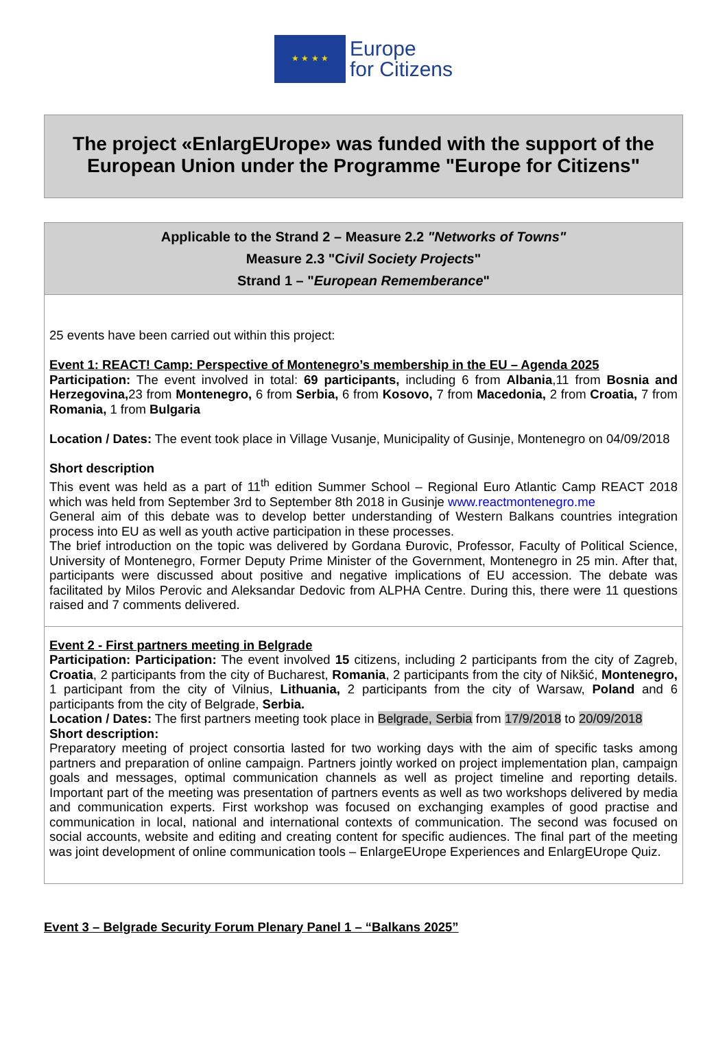★ ★ ★ ★
Europe
for Citizens
The project «EnlargEUrope» was funded with the support of the European Union under the Programme "Europe for Citizens"
Applicable to the Strand 2 – Measure 2.2 "Networks of Towns"
Measure 2.3 "Civil Society Projects"
Strand 1 – "European Rememberance"
25 events have been carried out within this project:
Event 1: REACT! Camp: Perspective of Montenegro’s membership in the EU – Agenda 2025
Participation: The event involved in total: 69 participants, including 6 from Albania,11 from Bosnia and Herzegovina, 23 from Montenegro, 6 from Serbia, 6 from Kosovo, 7 from Macedonia, 2 from Croatia, 7 from Romania, 1 from Bulgaria
Location / Dates: The event took place in Village Vusanje, Municipality of Gusinje, Montenegro on 04/09/2018
Short description
This event was held as a part of 11<sup>th</sup> edition Summer School – Regional Euro Atlantic Camp REACT 2018 which was held from September 3rd to September 8th 2018 in Gusinje www.reactmontenegro.me
General aim of this debate was to develop better understanding of Western Balkans countries integration process into EU as well as youth active participation in these processes.
The brief introduction on the topic was delivered by Gordana Đurovic, Professor, Faculty of Political Science, University of Montenegro, Former Deputy Prime Minister of the Government, Montenegro in 25 min. After that, participants were discussed about positive and negative implications of EU accession. The debate was facilitated by Milos Perovic and Aleksandar Dedovic from ALPHA Centre. During this, there were 11 questions raised and 7 comments delivered.
Event 2 - First partners meeting in Belgrade
Participation: Participation: The event involved 15 citizens, including 2 participants from the city of Zagreb, Croatia, 2 participants from the city of Bucharest, Romania, 2 participants from the city of Nikšić, Montenegro, 1 participant from the city of Vilnius, Lithuania, 2 participants from the city of Warsaw, Poland and 6 participants from the city of Belgrade, Serbia.
Location / Dates: The first partners meeting took place in Belgrade, Serbia from 17/9/2018 to 20/09/2018
Short description:
Preparatory meeting of project consortia lasted for two working days with the aim of specific tasks among partners and preparation of online campaign. Partners jointly worked on project implementation plan, campaign goals and messages, optimal communication channels as well as project timeline and reporting details. Important part of the meeting was presentation of partners events as well as two workshops delivered by media and communication experts. First workshop was focused on exchanging examples of good practise and communication in local, national and international contexts of communication. The second was focused on social accounts, website and editing and creating content for specific audiences. The final part of the meeting was joint development of online communication tools – EnlargeEUrope Experiences and EnlargEUrope Quiz.
Event 3 – Belgrade Security Forum Plenary Panel 1 – “Balkans 2025”